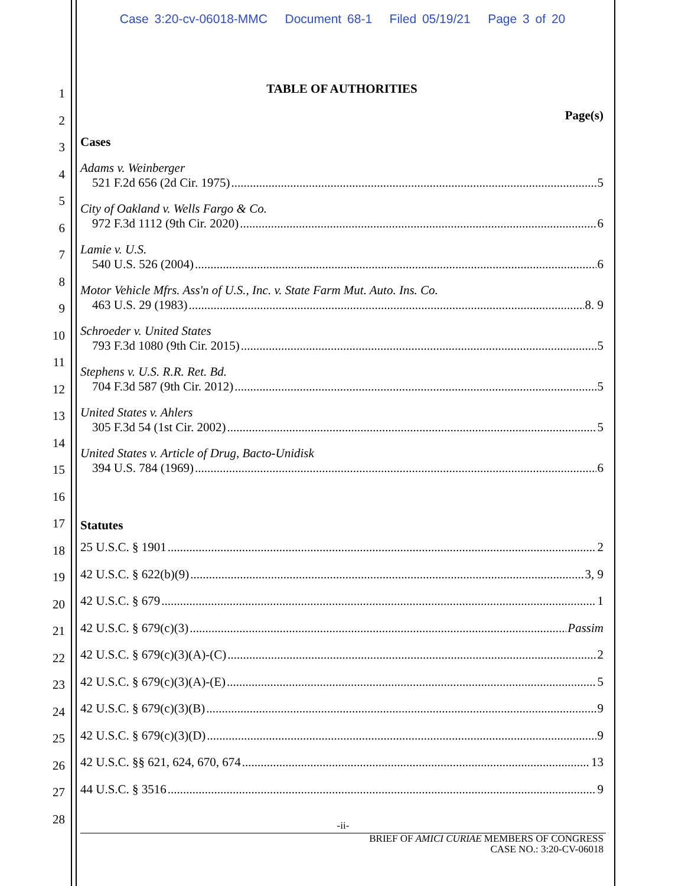Case 3:20-cv-06018-MMC Document 68-1 Filed 05/19/21 Page 3 of 20
1
2
3
4
5
6
7
8
9
10
11
12
13
14
15
16
17
18
19
20
21
22
23
24
25
26
27
28
TABLE OF AUTHORITIES
Page(s)
Cases
Adams v. Weinberger
521 F.2d 656 (2d Cir. 1975) 5
City of Oakland v. Wells Fargo & Co.
972 F.3d 1112 (9th Cir. 2020) 6
Lamie v. U.S.
540 U.S. 526 (2004) 6
Motor Vehicle Mfrs. Ass'n of U.S., Inc. v. State Farm Mut. Auto. Ins. Co.
463 U.S. 29 (1983) 8. 9
Schroeder v. United States
793 F.3d 1080 (9th Cir. 2015) 5
Stephens v. U.S. R.R. Ret. Bd.
704 F.3d 587 (9th Cir. 2012) 5
United States v. Ahlers
305 F.3d 54 (1st Cir. 2002) 5
United States v. Article of Drug, Bacto-Unidisk
394 U.S. 784 (1969) 6
Statutes
25 U.S.C. § 1901 2
42 U.S.C. § 622(b)(9) 3, 9
42 U.S.C. § 679 1
42 U.S.C. § 679(c)(3) Passim
42 U.S.C. § 679(c)(3)(A)-(C) 2
42 U.S.C. § 679(c)(3)(A)-(E) 5
42 U.S.C. § 679(c)(3)(B) 9
42 U.S.C. § 679(c)(3)(D) 9
42 U.S.C. §§ 621, 624, 670, 674 13
44 U.S.C. § 3516 9
-ii-
BRIEF OF AMICI CURIAE MEMBERS OF CONGRESS
CASE NO.: 3:20-CV-06018